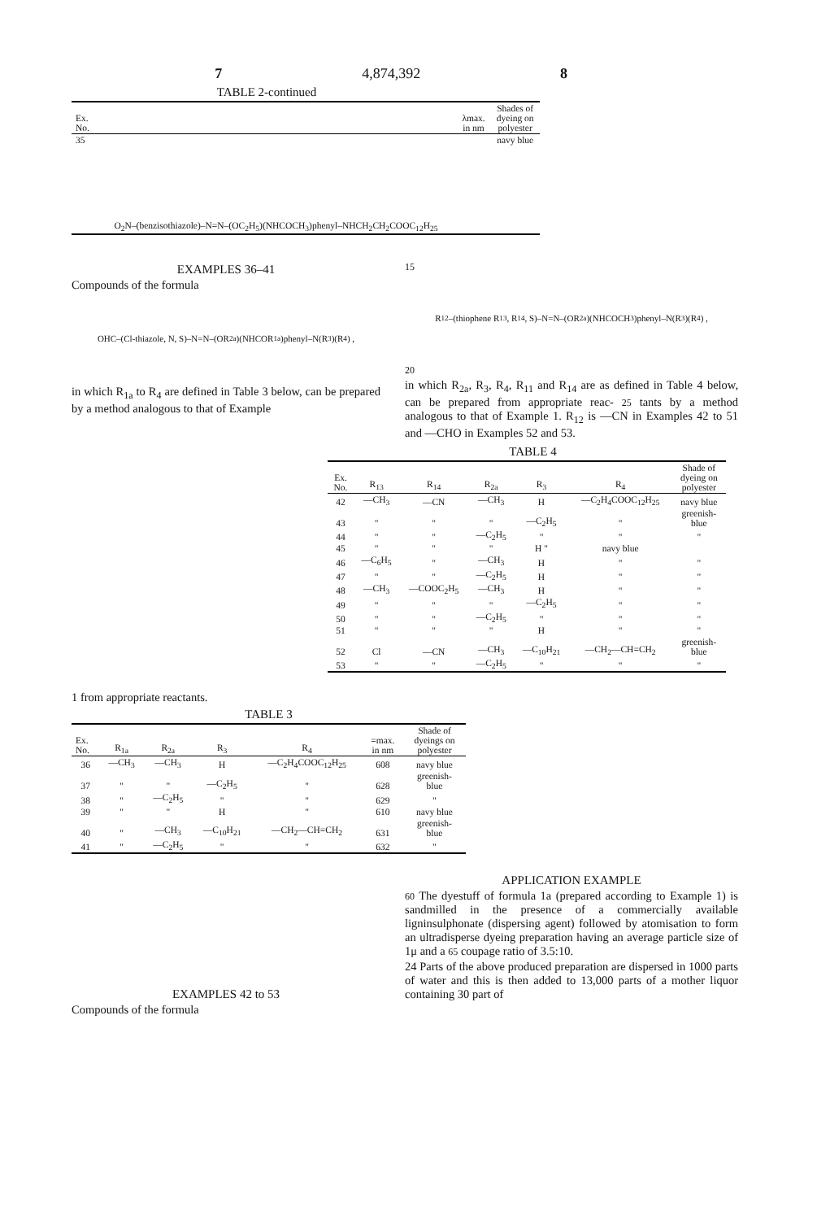7 4,874,392 8
TABLE 2-continued
| Ex. No. | | λmax. in nm | Shades of dyeing on polyester |
| --- | --- | --- | --- |
| 35 | O<sub>2</sub>N–(benzisothiazole)–N=N–(OC<sub>2</sub>H<sub>5</sub>)(NHCOCH<sub>3</sub>)phenyl–NHCH<sub>2</sub>CH<sub>2</sub>COOC<sub>12</sub>H<sub>25</sub> | | navy blue |
EXAMPLES 36–41
Compounds of the formula
OHC–(Cl-thiazole, N, S)–N=N–(OR<sub>2a</sub>)(NHCOR<sub>1a</sub>)phenyl–N(R<sub>3</sub>)(R<sub>4</sub>) ,
in which R<sub>1a</sub> to R<sub>4</sub> are defined in Table 3 below, can be prepared by a method analogous to that of Example
15
R<sub>12</sub>–(thiophene R<sub>13</sub>, R<sub>14</sub>, S)–N=N–(OR<sub>2a</sub>)(NHCOCH<sub>3</sub>)phenyl–N(R<sub>3</sub>)(R<sub>4</sub>) ,
20
in which R<sub>2a</sub>, R<sub>3</sub>, R<sub>4</sub>, R<sub>11</sub> and R<sub>14</sub> are as defined in Table 4 below, can be prepared from appropriate reac- 25 tants by a method analogous to that of Example 1. R<sub>12</sub> is —CN in Examples 42 to 51 and —CHO in Examples 52 and 53.
TABLE 4
| Ex. No. | R<sub>13</sub> | R<sub>14</sub> | R<sub>2a</sub> | R<sub>3</sub> | R<sub>4</sub> | Shade of dyeing on polyester |
| --- | --- | --- | --- | --- | --- | --- |
| 42 | —CH<sub>3</sub> | —CN | —CH<sub>3</sub> | H | —C<sub>2</sub>H<sub>4</sub>COOC<sub>12</sub>H<sub>25</sub> | navy blue |
| 43 | " | " | " | —C<sub>2</sub>H<sub>5</sub> | " | greenish- blue |
| 44 | " | " | —C<sub>2</sub>H<sub>5</sub> | " | " | " |
| 45 | " | " | " | H " | navy blue | |
| 46 | —C<sub>6</sub>H<sub>5</sub> | " | —CH<sub>3</sub> | H | " | " |
| 47 | " | " | —C<sub>2</sub>H<sub>5</sub> | H | " | " |
| 48 | —CH<sub>3</sub> | —COOC<sub>2</sub>H<sub>5</sub> | —CH<sub>3</sub> | H | " | " |
| 49 | " | " | " | —C<sub>2</sub>H<sub>5</sub> | " | " |
| 50 | " | " | —C<sub>2</sub>H<sub>5</sub> | " | " | " |
| 51 | " | " | " | H | " | " |
| 52 | Cl | —CN | —CH<sub>3</sub> | —C<sub>10</sub>H<sub>21</sub> | —CH<sub>2</sub>—CH=CH<sub>2</sub> | greenish- blue |
| 53 | " | " | —C<sub>2</sub>H<sub>5</sub> | " | " | " |
1 from appropriate reactants.
TABLE 3
| Ex. No. | R<sub>1a</sub> | R<sub>2a</sub> | R<sub>3</sub> | R<sub>4</sub> | =max. in nm | Shade of dyeings on polyester |
| --- | --- | --- | --- | --- | --- | --- |
| 36 | —CH<sub>3</sub> | —CH<sub>3</sub> | H | —C<sub>2</sub>H<sub>4</sub>COOC<sub>12</sub>H<sub>25</sub> | 608 | navy blue |
| 37 | " | " | —C<sub>2</sub>H<sub>5</sub> | " | 628 | greenish- blue |
| 38 | " | —C<sub>2</sub>H<sub>5</sub> | " | " | 629 | " |
| 39 | " | " | H | " | 610 | navy blue |
| 40 | " | —CH<sub>3</sub> | —C<sub>10</sub>H<sub>21</sub> | —CH<sub>2</sub>—CH=CH<sub>2</sub> | 631 | greenish- blue |
| 41 | " | —C<sub>2</sub>H<sub>5</sub> | " | " | 632 | " |
EXAMPLES 42 to 53
Compounds of the formula
APPLICATION EXAMPLE
60 The dyestuff of formula 1a (prepared according to Example 1) is sandmilled in the presence of a commercially available ligninsulphonate (dispersing agent) followed by atomisation to form an ultradisperse dyeing preparation having an average particle size of 1μ and a 65 coupage ratio of 3.5:10.
24 Parts of the above produced preparation are dispersed in 1000 parts of water and this is then added to 13,000 parts of a mother liquor containing 30 part of